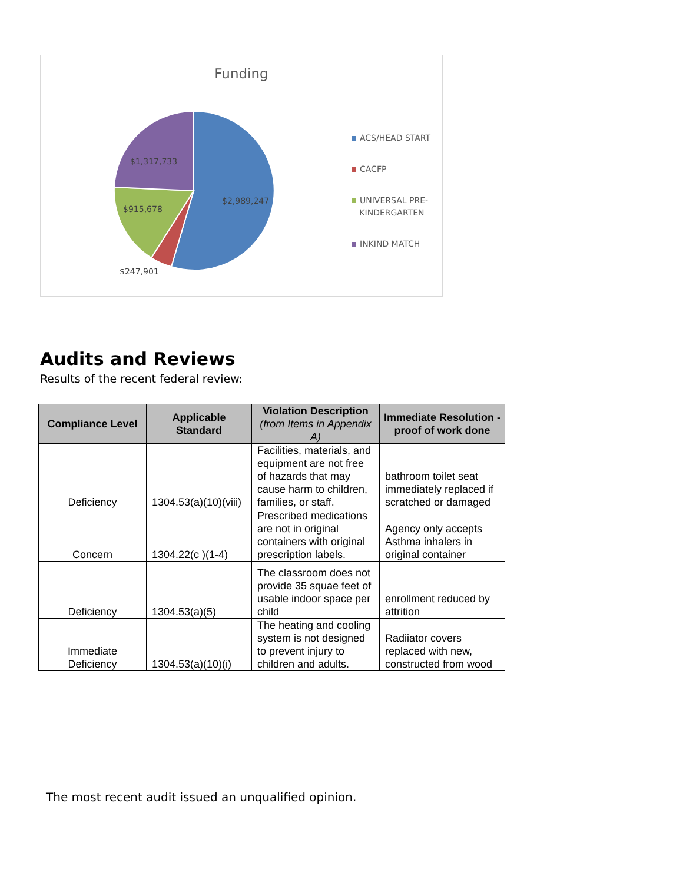Funding
$1,317,733
$915,678
$2,989,247
$247,901
ACS/HEAD START
CACFP
UNIVERSAL PRE-
KINDERGARTEN
INKIND MATCH
Audits and Reviews
Results of the recent federal review:
| Compliance Level | Applicable Standard | Violation Description (from Items in Appendix A) | Immediate Resolution - proof of work done |
| --- | --- | --- | --- |
| Deficiency | 1304.53(a)(10)(viii) | Facilities, materials, and equipment are not free of hazards that may cause harm to children, families, or staff. | bathroom toilet seat immediately replaced if scratched or damaged |
| Concern | 1304.22(c )(1-4) | Prescribed medications are not in original containers with original prescription labels. | Agency only accepts Asthma inhalers in original container |
| Deficiency | 1304.53(a)(5) | The classroom does not provide 35 squae feet of usable indoor space per child | enrollment reduced by attrition |
| Immediate Deficiency | 1304.53(a)(10)(i) | The heating and cooling system is not designed to prevent injury to children and adults. | Radiiator covers replaced with new, constructed from wood |
The most recent audit issued an unqualified opinion.